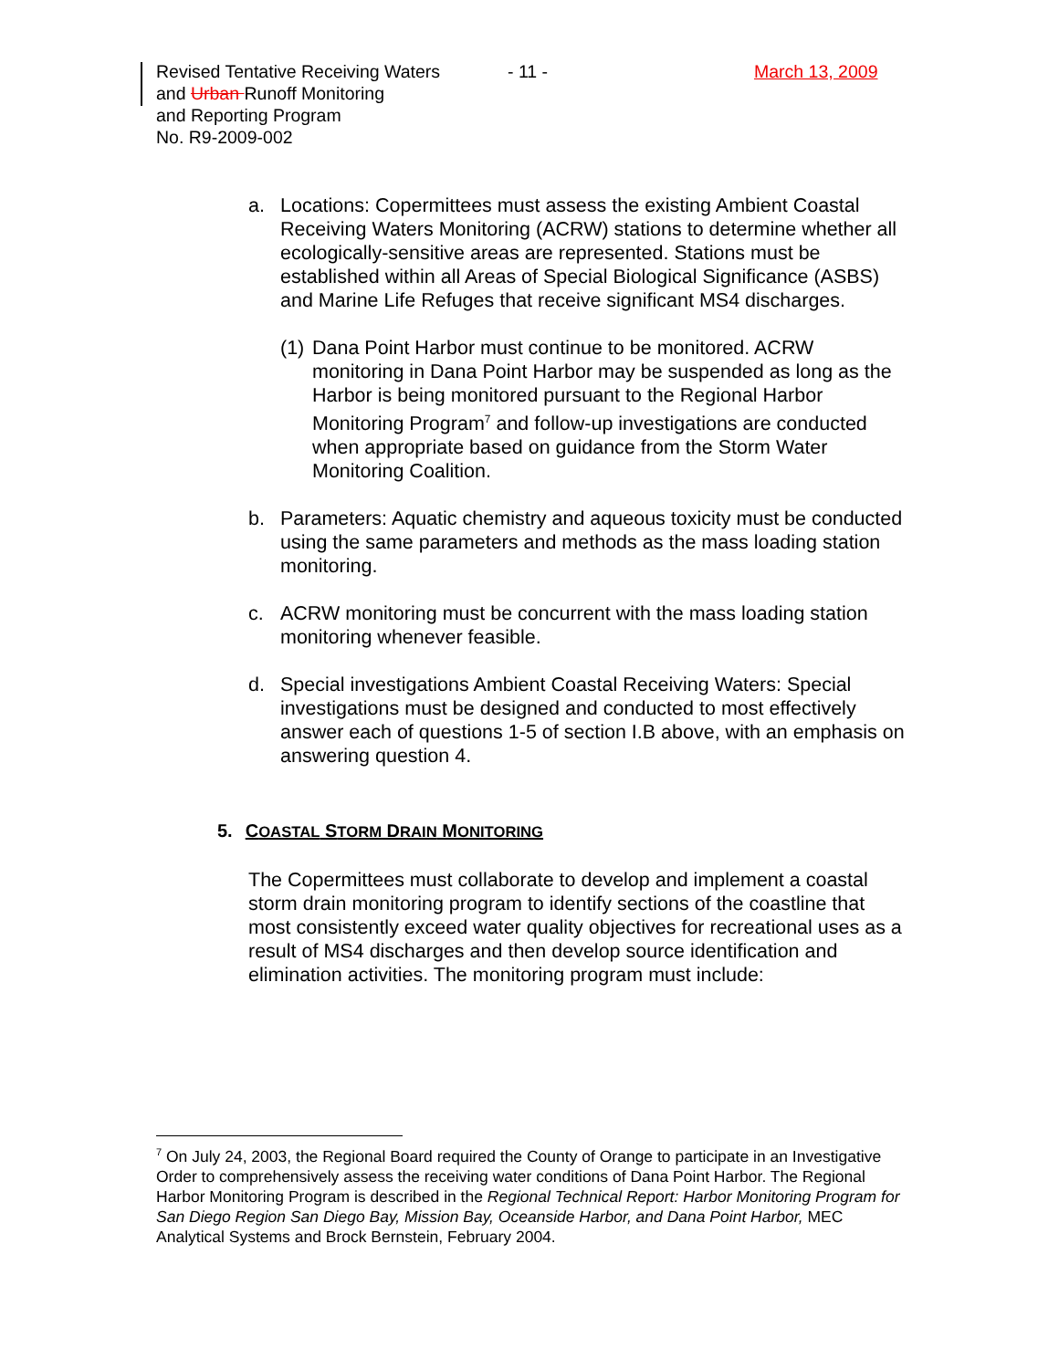Revised Tentative Receiving Waters
and Urban Runoff Monitoring
and Reporting Program
No. R9-2009-002
- 11 - March 13, 2009
a. Locations: Copermittees must assess the existing Ambient Coastal Receiving Waters Monitoring (ACRW) stations to determine whether all ecologically-sensitive areas are represented. Stations must be established within all Areas of Special Biological Significance (ASBS) and Marine Life Refuges that receive significant MS4 discharges.
(1)
Dana Point Harbor must continue to be monitored. ACRW monitoring in Dana Point Harbor may be suspended as long as the Harbor is being monitored pursuant to the Regional Harbor Monitoring Program<sup>7</sup> and follow-up investigations are conducted when appropriate based on guidance from the Storm Water Monitoring Coalition.
b. Parameters: Aquatic chemistry and aqueous toxicity must be conducted using the same parameters and methods as the mass loading station monitoring.
c. ACRW monitoring must be concurrent with the mass loading station monitoring whenever feasible.
d. Special investigations Ambient Coastal Receiving Waters: Special investigations must be designed and conducted to most effectively answer each of questions 1-5 of section I.B above, with an emphasis on answering question 4.
5. COASTAL STORM DRAIN MONITORING
The Copermittees must collaborate to develop and implement a coastal storm drain monitoring program to identify sections of the coastline that most consistently exceed water quality objectives for recreational uses as a result of MS4 discharges and then develop source identification and elimination activities. The monitoring program must include:
<sup>7</sup> On July 24, 2003, the Regional Board required the County of Orange to participate in an Investigative Order to comprehensively assess the receiving water conditions of Dana Point Harbor. The Regional Harbor Monitoring Program is described in the Regional Technical Report: Harbor Monitoring Program for San Diego Region San Diego Bay, Mission Bay, Oceanside Harbor, and Dana Point Harbor, MEC Analytical Systems and Brock Bernstein, February 2004.